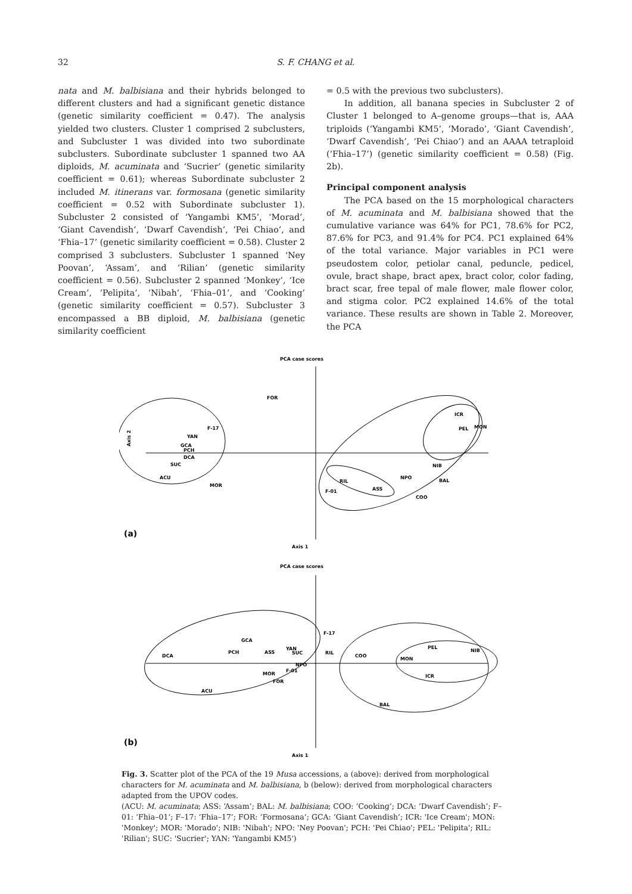32 S. F. CHANG et al.
nata and M. balbisiana and their hybrids belonged to different clusters and had a significant genetic distance (genetic similarity coefficient = 0.47). The analysis yielded two clusters. Cluster 1 comprised 2 subclusters, and Subcluster 1 was divided into two subordinate subclusters. Subordinate subcluster 1 spanned two AA diploids, M. acuminata and ‘Sucrier’ (genetic similarity coefficient = 0.61); whereas Subordinate subcluster 2 included M. itinerans var. formosana (genetic similarity coefficient = 0.52 with Subordinate subcluster 1). Subcluster 2 consisted of ‘Yangambi KM5’, ‘Morad’, ‘Giant Cavendish’, ‘Dwarf Cavendish’, ‘Pei Chiao’, and ‘Fhia–17’ (genetic similarity coefficient = 0.58). Cluster 2 comprised 3 subclusters. Subcluster 1 spanned ‘Ney Poovan’, ‘Assam’, and ‘Rilian’ (genetic similarity coefficient = 0.56). Subcluster 2 spanned ‘Monkey’, ‘Ice Cream’, ‘Pelipita’, ‘Nibah’, ‘Fhia–01’, and ‘Cooking’ (genetic similarity coefficient = 0.57). Subcluster 3 encompassed a BB diploid, M. balbisiana (genetic similarity coefficient
= 0.5 with the previous two subclusters).
In addition, all banana species in Subcluster 2 of Cluster 1 belonged to A–genome groups—that is, AAA triploids (‘Yangambi KM5’, ‘Morado’, ‘Giant Cavendish’, ‘Dwarf Cavendish’, ‘Pei Chiao’) and an AAAA tetraploid (‘Fhia–17’) (genetic similarity coefficient = 0.58) (Fig. 2b).
Principal component analysis
The PCA based on the 15 morphological characters of M. acuminata and M. balbisiana showed that the cumulative variance was 64% for PC1, 78.6% for PC2, 87.6% for PC3, and 91.4% for PC4. PC1 explained 64% of the total variance. Major variables in PC1 were pseudostem color, petiolar canal, peduncle, pedicel, ovule, bract shape, bract apex, bract color, color fading, bract scar, free tepal of male flower, male flower color, and stigma color. PC2 explained 14.6% of the total variance. These results are shown in Table 2. Moreover, the PCA
PCA case scores
Axis 2
Axis 1
FOR
F-17
YAN
GCA
PCH
DCA
SUC
ACU
MOR
ICR
PEL
MON
NIB
BAL
NPO
COO
RIL
ASS
F-01
(a)
PCA case scores
Axis 1
DCA
GCA
PCH
ASS
YAN
SUC
NPO
F-01
MOR
FOR
ACU
F-17
RIL
COO
MON
PEL
NIB
ICR
BAL
(b)
Fig. 3. Scatter plot of the PCA of the 19 Musa accessions, a (above): derived from morphological characters for M. acuminata and M. balbisiana, b (below): derived from morphological characters adapted from the UPOV codes.
(ACU: M. acuminata; ASS: ‘Assam’; BAL: M. balbisiana; COO: ‘Cooking’; DCA: ‘Dwarf Cavendish’; F–01: ‘Fhia–01’; F–17: ‘Fhia–17’; FOR: ‘Formosana’; GCA: ‘Giant Cavendish’; ICR: 'Ice Cream'; MON: 'Monkey'; MOR: 'Morado'; NIB: 'Nibah'; NPO: 'Ney Poovan'; PCH: 'Pei Chiao'; PEL: 'Pelipita'; RIL: 'Rilian'; SUC: 'Sucrier'; YAN: 'Yangambi KM5')